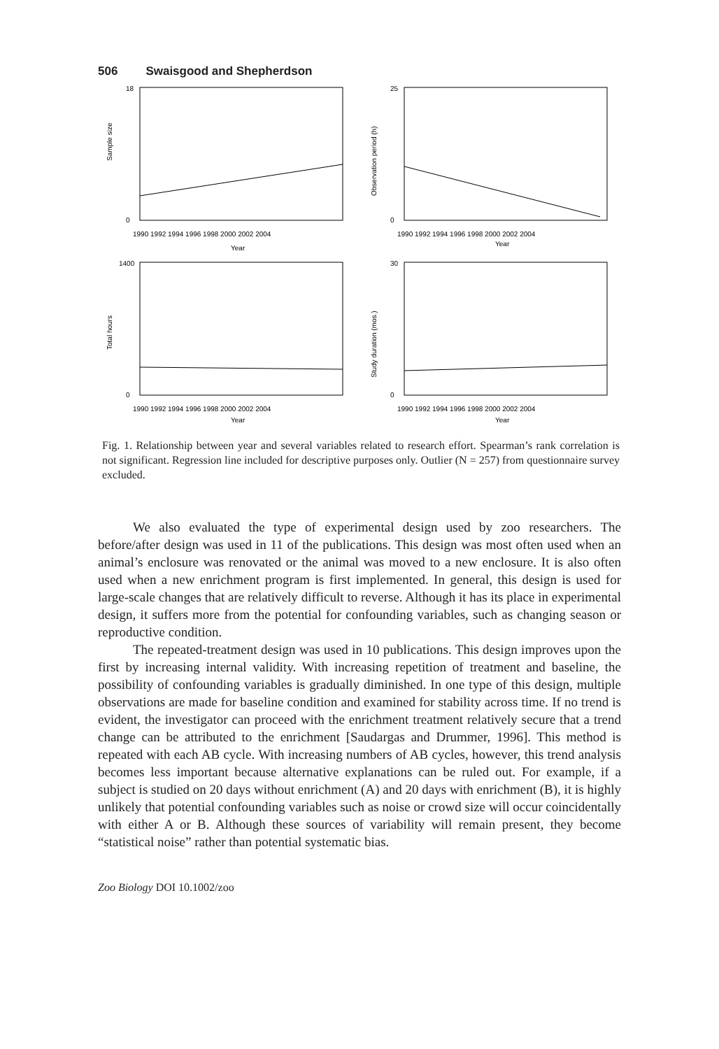506 Swaisgood and Shepherdson
Sample size
18
0
1990 1992 1994 1996 1998 2000 2002 2004
Year
Observation period (h)
25
0
1990 1992 1994 1996 1998 2000 2002 2004
Year
Total hours
1400
0
1990 1992 1994 1996 1998 2000 2002 2004
Year
Study duration (mos.)
30
0
1990 1992 1994 1996 1998 2000 2002 2004
Year
Fig. 1. Relationship between year and several variables related to research effort. Spearman’s rank correlation is not significant. Regression line included for descriptive purposes only. Outlier (N = 257) from questionnaire survey excluded.
We also evaluated the type of experimental design used by zoo researchers. The before/after design was used in 11 of the publications. This design was most often used when an animal’s enclosure was renovated or the animal was moved to a new enclosure. It is also often used when a new enrichment program is first implemented. In general, this design is used for large-scale changes that are relatively difficult to reverse. Although it has its place in experimental design, it suffers more from the potential for confounding variables, such as changing season or reproductive condition.
The repeated-treatment design was used in 10 publications. This design improves upon the first by increasing internal validity. With increasing repetition of treatment and baseline, the possibility of confounding variables is gradually diminished. In one type of this design, multiple observations are made for baseline condition and examined for stability across time. If no trend is evident, the investigator can proceed with the enrichment treatment relatively secure that a trend change can be attributed to the enrichment [Saudargas and Drummer, 1996]. This method is repeated with each AB cycle. With increasing numbers of AB cycles, however, this trend analysis becomes less important because alternative explanations can be ruled out. For example, if a subject is studied on 20 days without enrichment (A) and 20 days with enrichment (B), it is highly unlikely that potential confounding variables such as noise or crowd size will occur coincidentally with either A or B. Although these sources of variability will remain present, they become “statistical noise” rather than potential systematic bias.
Zoo Biology DOI 10.1002/zoo